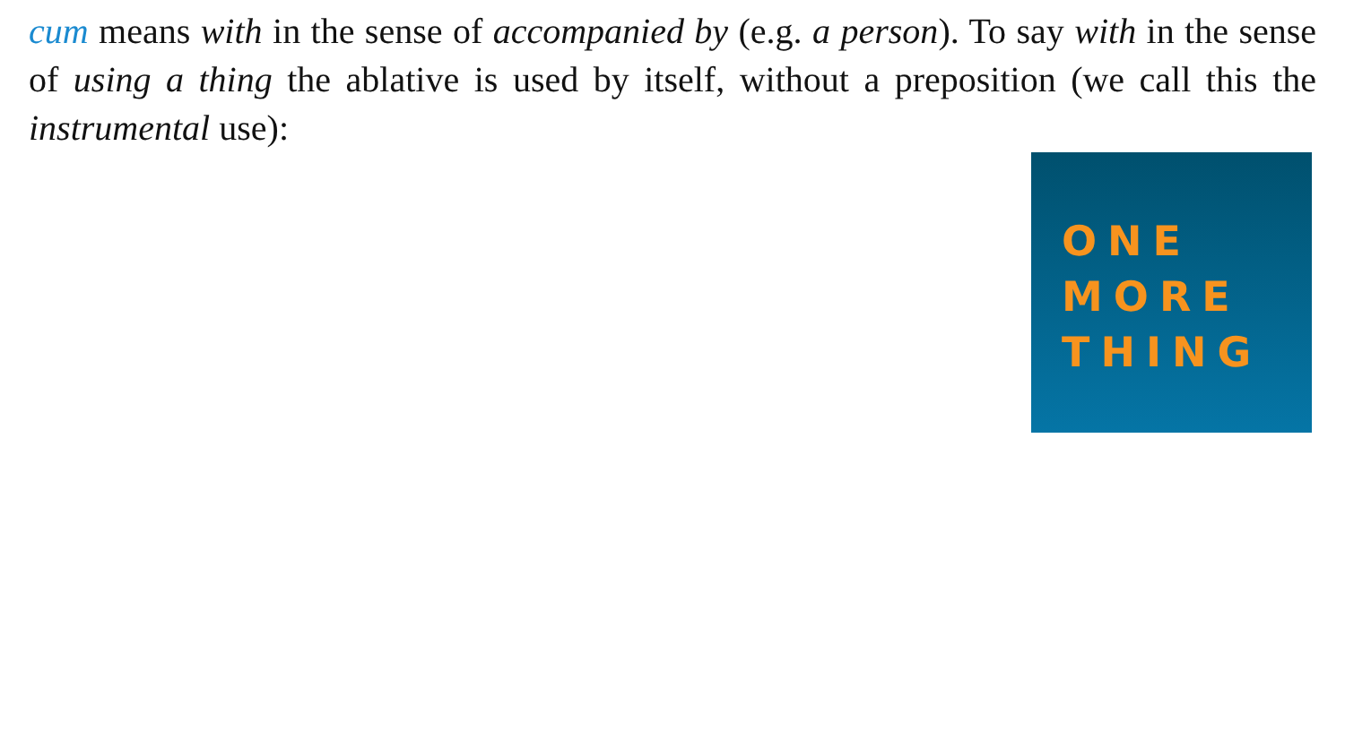cum means with in the sense of accompanied by (e.g. a person). To say with in the sense of using a thing the ablative is used by itself, without a preposition (we call this the instrumental use):
ONE
MORE
THING